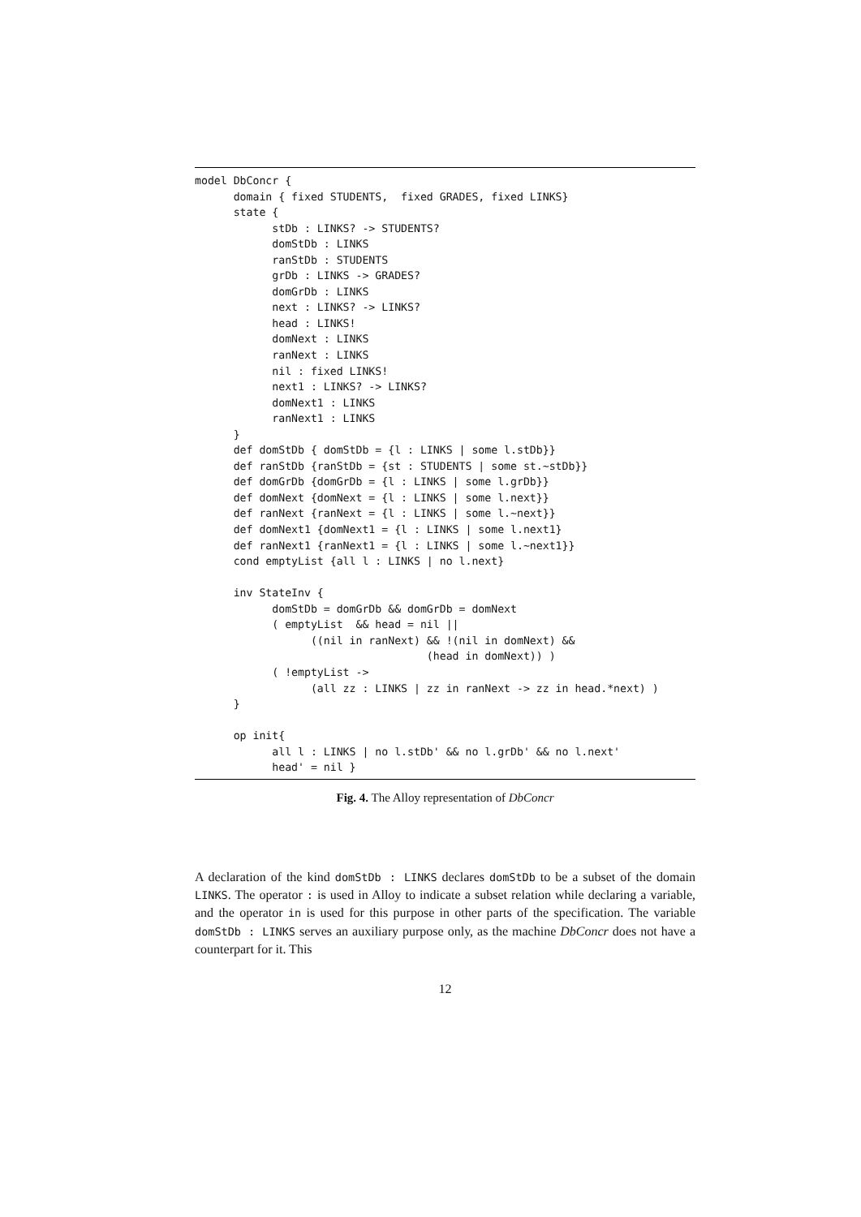model DbConcr {
      domain { fixed STUDENTS,  fixed GRADES, fixed LINKS}
      state {
            stDb : LINKS? -> STUDENTS?
            domStDb : LINKS
            ranStDb : STUDENTS
            grDb : LINKS -> GRADES?
            domGrDb : LINKS
            next : LINKS? -> LINKS?
            head : LINKS!
            domNext : LINKS
            ranNext : LINKS
            nil : fixed LINKS!
            next1 : LINKS? -> LINKS?
            domNext1 : LINKS
            ranNext1 : LINKS
      }
      def domStDb { domStDb = {l : LINKS | some l.stDb}}
      def ranStDb {ranStDb = {st : STUDENTS | some st.~stDb}}
      def domGrDb {domGrDb = {l : LINKS | some l.grDb}}
      def domNext {domNext = {l : LINKS | some l.next}}
      def ranNext {ranNext = {l : LINKS | some l.~next}}
      def domNext1 {domNext1 = {l : LINKS | some l.next1}
      def ranNext1 {ranNext1 = {l : LINKS | some l.~next1}}
      cond emptyList {all l : LINKS | no l.next}

      inv StateInv {
            domStDb = domGrDb && domGrDb = domNext
            ( emptyList  && head = nil ||
                  ((nil in ranNext) && !(nil in domNext) &&
                                    (head in domNext)) )
            ( !emptyList ->
                  (all zz : LINKS | zz in ranNext -> zz in head.*next) )
      }

      op init{
            all l : LINKS | no l.stDb' && no l.grDb' && no l.next'
            head' = nil }
Fig. 4. The Alloy representation of DbConcr
A declaration of the kind domStDb : LINKS declares domStDb to be a subset of the domain LINKS. The operator : is used in Alloy to indicate a subset relation while declaring a variable, and the operator in is used for this purpose in other parts of the specification. The variable domStDb : LINKS serves an auxiliary purpose only, as the machine DbConcr does not have a counterpart for it. This
12